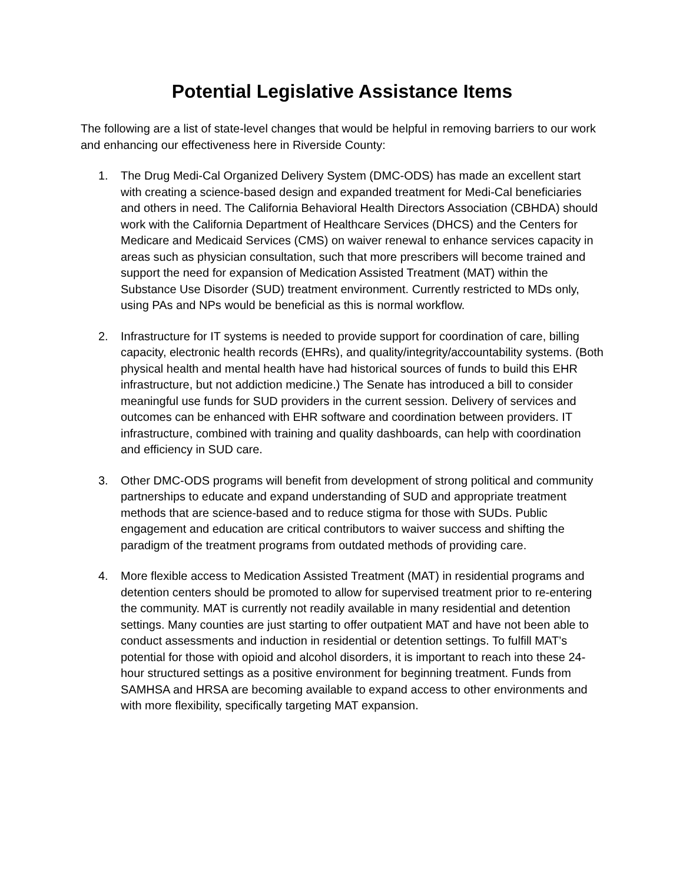Potential Legislative Assistance Items
The following are a list of state-level changes that would be helpful in removing barriers to our work and enhancing our effectiveness here in Riverside County:
1. The Drug Medi-Cal Organized Delivery System (DMC-ODS) has made an excellent start with creating a science-based design and expanded treatment for Medi-Cal beneficiaries and others in need. The California Behavioral Health Directors Association (CBHDA) should work with the California Department of Healthcare Services (DHCS) and the Centers for Medicare and Medicaid Services (CMS) on waiver renewal to enhance services capacity in areas such as physician consultation, such that more prescribers will become trained and support the need for expansion of Medication Assisted Treatment (MAT) within the Substance Use Disorder (SUD) treatment environment. Currently restricted to MDs only, using PAs and NPs would be beneficial as this is normal workflow.
2. Infrastructure for IT systems is needed to provide support for coordination of care, billing capacity, electronic health records (EHRs), and quality/integrity/accountability systems. (Both physical health and mental health have had historical sources of funds to build this EHR infrastructure, but not addiction medicine.) The Senate has introduced a bill to consider meaningful use funds for SUD providers in the current session. Delivery of services and outcomes can be enhanced with EHR software and coordination between providers. IT infrastructure, combined with training and quality dashboards, can help with coordination and efficiency in SUD care.
3. Other DMC-ODS programs will benefit from development of strong political and community partnerships to educate and expand understanding of SUD and appropriate treatment methods that are science-based and to reduce stigma for those with SUDs. Public engagement and education are critical contributors to waiver success and shifting the paradigm of the treatment programs from outdated methods of providing care.
4. More flexible access to Medication Assisted Treatment (MAT) in residential programs and detention centers should be promoted to allow for supervised treatment prior to re-entering the community. MAT is currently not readily available in many residential and detention settings. Many counties are just starting to offer outpatient MAT and have not been able to conduct assessments and induction in residential or detention settings. To fulfill MAT’s potential for those with opioid and alcohol disorders, it is important to reach into these 24-hour structured settings as a positive environment for beginning treatment. Funds from SAMHSA and HRSA are becoming available to expand access to other environments and with more flexibility, specifically targeting MAT expansion.